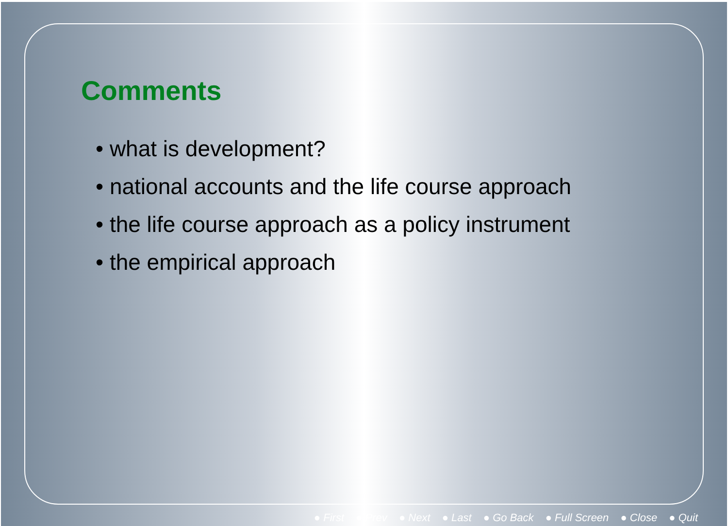Comments
• what is development?
• national accounts and the life course approach
• the life course approach as a policy instrument
• the empirical approach
● First ● Prev ● Next ● Last ● Go Back ● Full Screen ● Close ● Quit